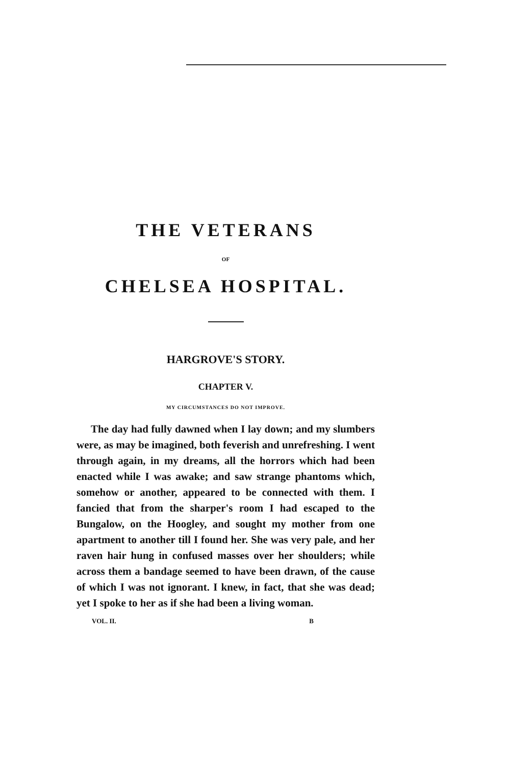THE VETERANS
OF
CHELSEA HOSPITAL.
HARGROVE'S STORY.
CHAPTER V.
MY CIRCUMSTANCES DO NOT IMPROVE.
The day had fully dawned when I lay down; and my slumbers were, as may be imagined, both feverish and unrefreshing. I went through again, in my dreams, all the horrors which had been enacted while I was awake; and saw strange phantoms which, somehow or another, appeared to be connected with them. I fancied that from the sharper's room I had escaped to the Bungalow, on the Hoogley, and sought my mother from one apartment to another till I found her. She was very pale, and her raven hair hung in confused masses over her shoulders; while across them a bandage seemed to have been drawn, of the cause of which I was not ignorant. I knew, in fact, that she was dead; yet I spoke to her as if she had been a living woman.
VOL. II. B